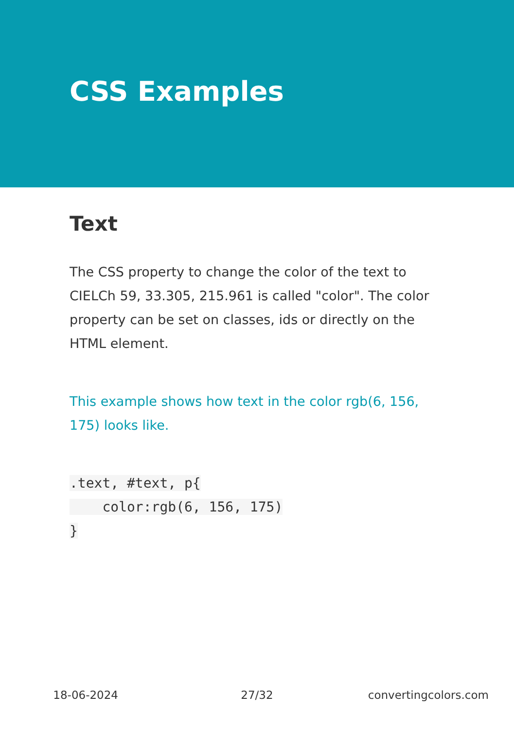CSS Examples
Text
The CSS property to change the color of the text to CIELCh 59, 33.305, 215.961 is called "color". The color property can be set on classes, ids or directly on the HTML element.
This example shows how text in the color rgb(6, 156, 175) looks like.
.text, #text, p{
    color:rgb(6, 156, 175)
}
18-06-2024 27/32 convertingcolors.com